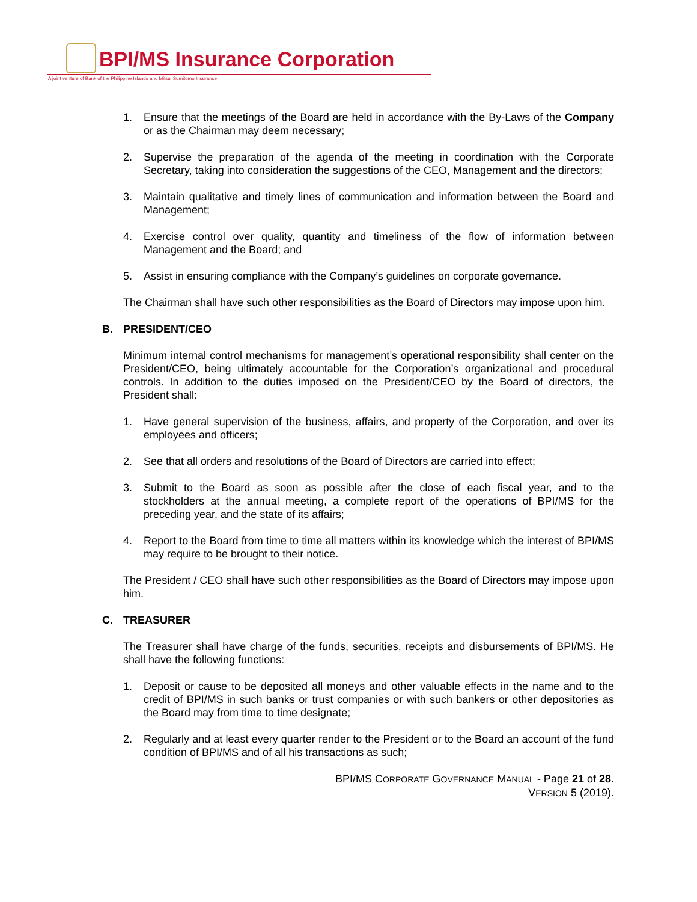BPI/MS Insurance Corporation
A joint venture of Bank of the Philippine Islands and Mitsui Sumitomo Insurance
1. Ensure that the meetings of the Board are held in accordance with the By-Laws of the Company or as the Chairman may deem necessary;
2. Supervise the preparation of the agenda of the meeting in coordination with the Corporate Secretary, taking into consideration the suggestions of the CEO, Management and the directors;
3. Maintain qualitative and timely lines of communication and information between the Board and Management;
4. Exercise control over quality, quantity and timeliness of the flow of information between Management and the Board; and
5. Assist in ensuring compliance with the Company’s guidelines on corporate governance.
The Chairman shall have such other responsibilities as the Board of Directors may impose upon him.
B. PRESIDENT/CEO
Minimum internal control mechanisms for management’s operational responsibility shall center on the President/CEO, being ultimately accountable for the Corporation’s organizational and procedural controls. In addition to the duties imposed on the President/CEO by the Board of directors, the President shall:
1. Have general supervision of the business, affairs, and property of the Corporation, and over its employees and officers;
2. See that all orders and resolutions of the Board of Directors are carried into effect;
3. Submit to the Board as soon as possible after the close of each fiscal year, and to the stockholders at the annual meeting, a complete report of the operations of BPI/MS for the preceding year, and the state of its affairs;
4. Report to the Board from time to time all matters within its knowledge which the interest of BPI/MS may require to be brought to their notice.
The President / CEO shall have such other responsibilities as the Board of Directors may impose upon him.
C. TREASURER
The Treasurer shall have charge of the funds, securities, receipts and disbursements of BPI/MS. He shall have the following functions:
1. Deposit or cause to be deposited all moneys and other valuable effects in the name and to the credit of BPI/MS in such banks or trust companies or with such bankers or other depositories as the Board may from time to time designate;
2. Regularly and at least every quarter render to the President or to the Board an account of the fund condition of BPI/MS and of all his transactions as such;
BPI/MS CORPORATE GOVERNANCE MANUAL - Page 21 of 28.
VERSION 5 (2019).